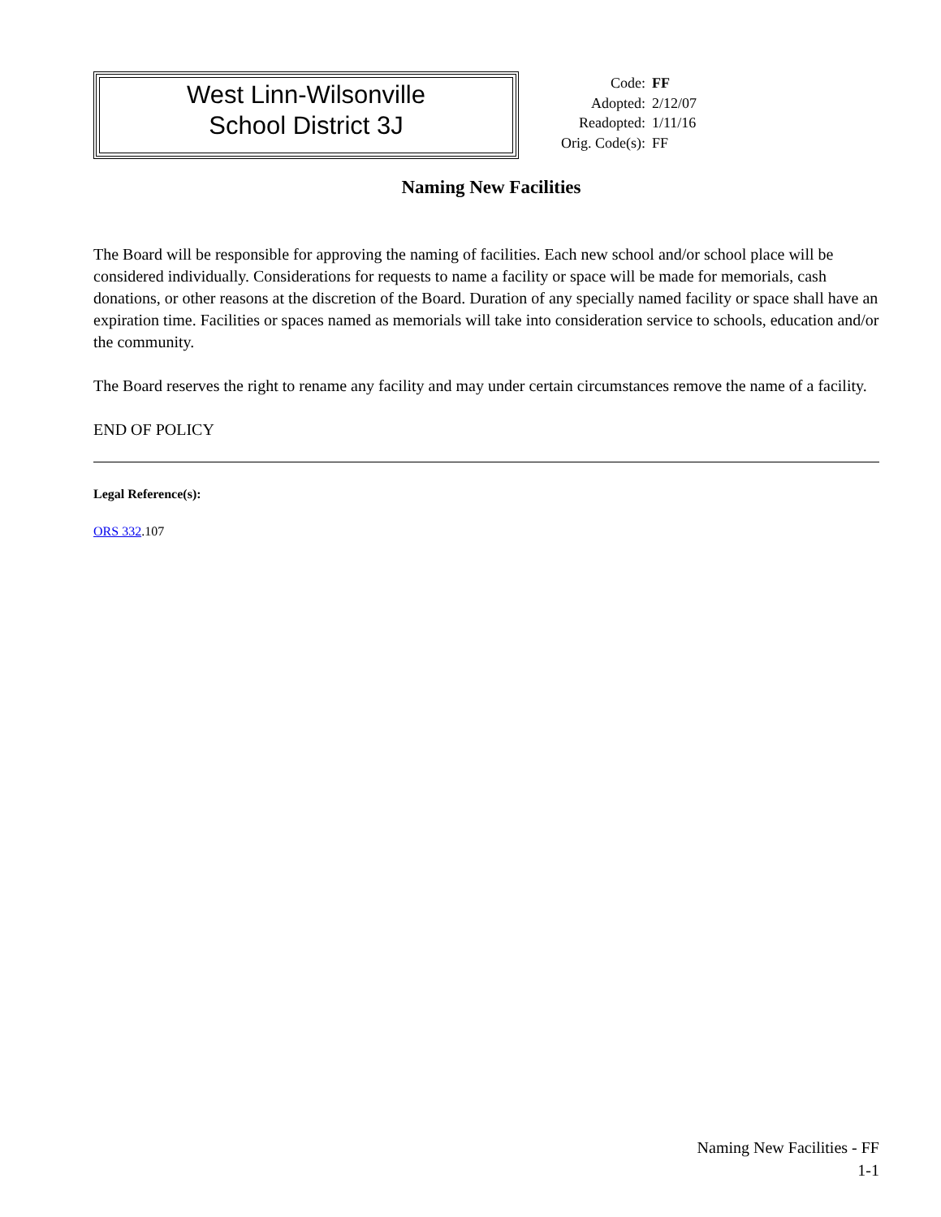West Linn-Wilsonville
School District 3J
| Code: | FF |
| Adopted: | 2/12/07 |
| Readopted: | 1/11/16 |
| Orig. Code(s): | FF |
Naming New Facilities
The Board will be responsible for approving the naming of facilities. Each new school and/or school place will be considered individually. Considerations for requests to name a facility or space will be made for memorials, cash donations, or other reasons at the discretion of the Board. Duration of any specially named facility or space shall have an expiration time. Facilities or spaces named as memorials will take into consideration service to schools, education and/or the community.
The Board reserves the right to rename any facility and may under certain circumstances remove the name of a facility.
END OF POLICY
Legal Reference(s):
ORS 332.107
Naming New Facilities - FF
1-1